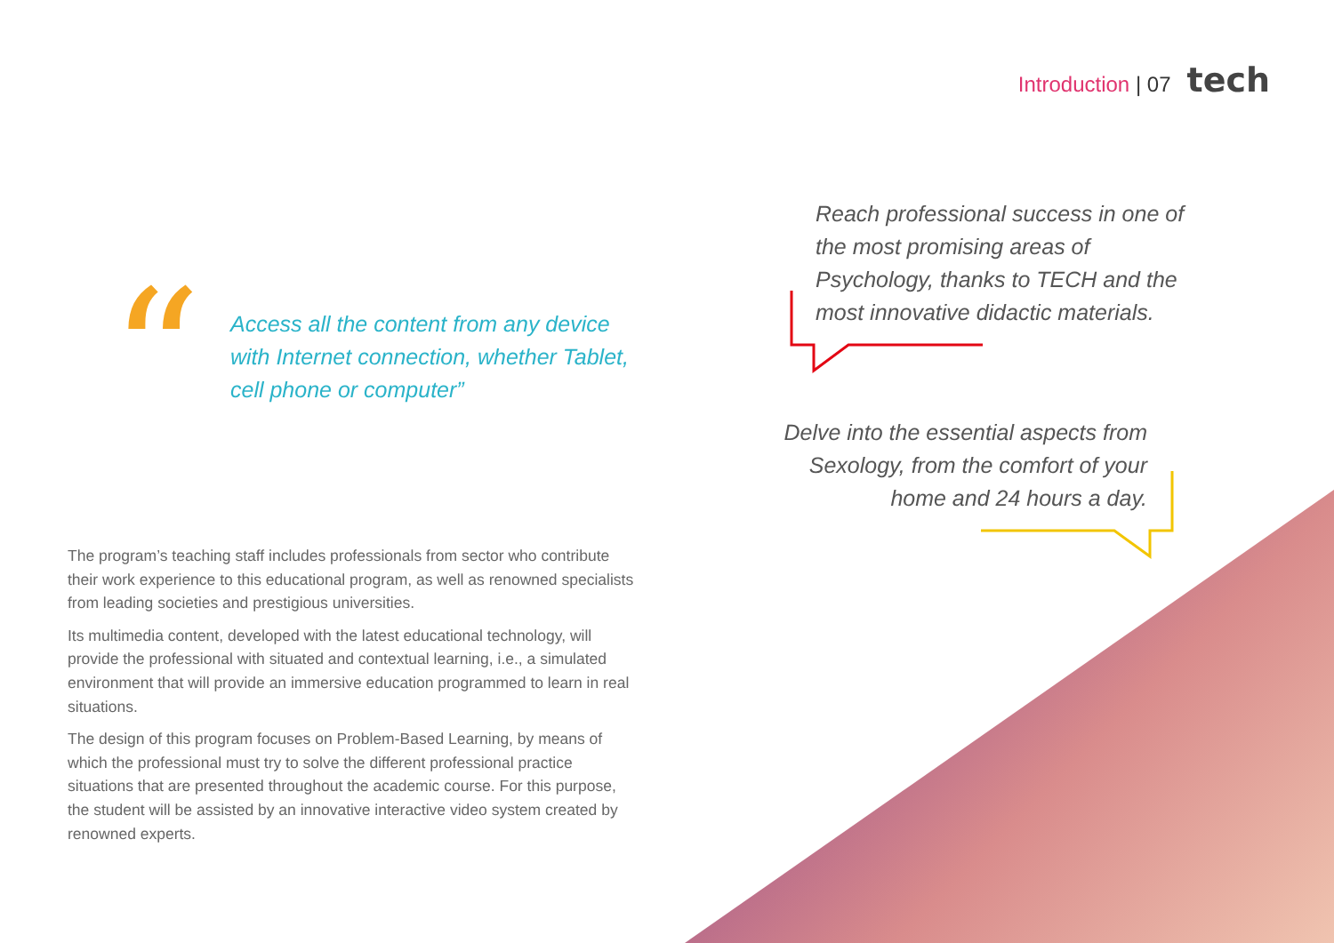Introduction | 07 tech
“
Access all the content from any device with Internet connection, whether Tablet, cell phone or computer”
Reach professional success in one of the most promising areas of Psychology, thanks to TECH and the most innovative didactic materials.
Delve into the essential aspects from Sexology, from the comfort of your home and 24 hours a day.
The program’s teaching staff includes professionals from sector who contribute their work experience to this educational program, as well as renowned specialists from leading societies and prestigious universities.
Its multimedia content, developed with the latest educational technology, will provide the professional with situated and contextual learning, i.e., a simulated environment that will provide an immersive education programmed to learn in real situations.
The design of this program focuses on Problem-Based Learning, by means of which the professional must try to solve the different professional practice situations that are presented throughout the academic course. For this purpose, the student will be assisted by an innovative interactive video system created by renowned experts.